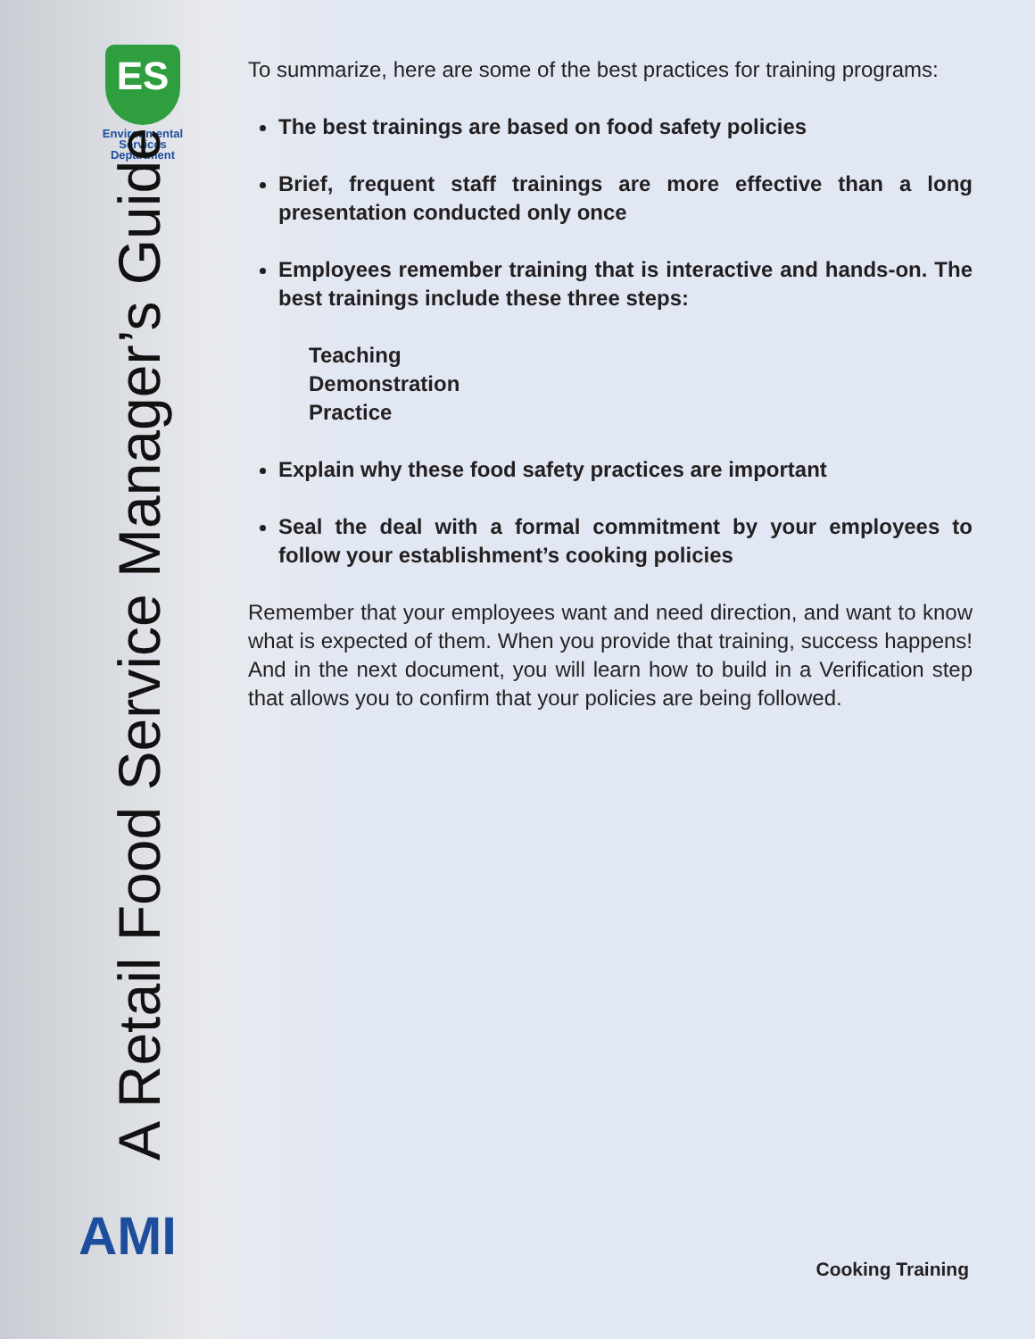ES
Environmental
Services
Department
A Retail Food Service Manager’s Guide
AMI
To summarize, here are some of the best practices for training programs:
The best trainings are based on food safety policies
Brief, frequent staff trainings are more effective than a long presentation conducted only once
Employees remember training that is interactive and hands-on. The best trainings include these three steps:
Teaching
Demonstration
Practice
Explain why these food safety practices are important
Seal the deal with a formal commitment by your employees to follow your establishment’s cooking policies
Remember that your employees want and need direction, and want to know what is expected of them. When you provide that training, success happens! And in the next document, you will learn how to build in a Verification step that allows you to confirm that your policies are being followed.
Cooking Training